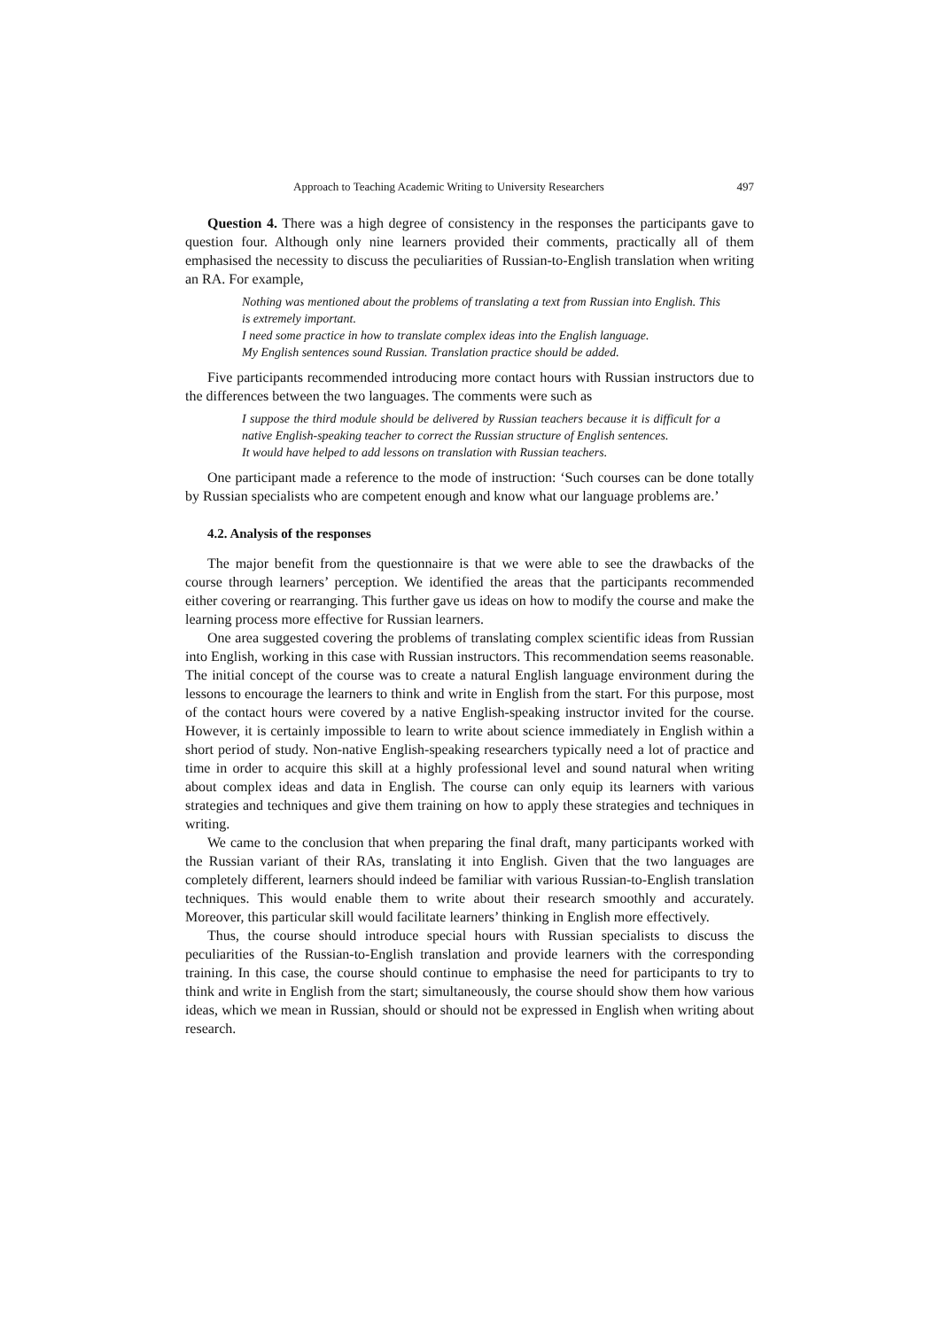Approach to Teaching Academic Writing to University Researchers 497
Question 4. There was a high degree of consistency in the responses the participants gave to question four. Although only nine learners provided their comments, practically all of them emphasised the necessity to discuss the peculiarities of Russian-to-English translation when writing an RA. For example,
Nothing was mentioned about the problems of translating a text from Russian into English. This is extremely important.
I need some practice in how to translate complex ideas into the English language.
My English sentences sound Russian. Translation practice should be added.
Five participants recommended introducing more contact hours with Russian instructors due to the differences between the two languages. The comments were such as
I suppose the third module should be delivered by Russian teachers because it is difficult for a native English-speaking teacher to correct the Russian structure of English sentences.
It would have helped to add lessons on translation with Russian teachers.
One participant made a reference to the mode of instruction: ‘Such courses can be done totally by Russian specialists who are competent enough and know what our language problems are.’
4.2. Analysis of the responses
The major benefit from the questionnaire is that we were able to see the drawbacks of the course through learners’ perception. We identified the areas that the participants recommended either covering or rearranging. This further gave us ideas on how to modify the course and make the learning process more effective for Russian learners.
One area suggested covering the problems of translating complex scientific ideas from Russian into English, working in this case with Russian instructors. This recommendation seems reasonable. The initial concept of the course was to create a natural English language environment during the lessons to encourage the learners to think and write in English from the start. For this purpose, most of the contact hours were covered by a native English-speaking instructor invited for the course. However, it is certainly impossible to learn to write about science immediately in English within a short period of study. Non-native English-speaking researchers typically need a lot of practice and time in order to acquire this skill at a highly professional level and sound natural when writing about complex ideas and data in English. The course can only equip its learners with various strategies and techniques and give them training on how to apply these strategies and techniques in writing.
We came to the conclusion that when preparing the final draft, many participants worked with the Russian variant of their RAs, translating it into English. Given that the two languages are completely different, learners should indeed be familiar with various Russian-to-English translation techniques. This would enable them to write about their research smoothly and accurately. Moreover, this particular skill would facilitate learners’ thinking in English more effectively.
Thus, the course should introduce special hours with Russian specialists to discuss the peculiarities of the Russian-to-English translation and provide learners with the corresponding training. In this case, the course should continue to emphasise the need for participants to try to think and write in English from the start; simultaneously, the course should show them how various ideas, which we mean in Russian, should or should not be expressed in English when writing about research.